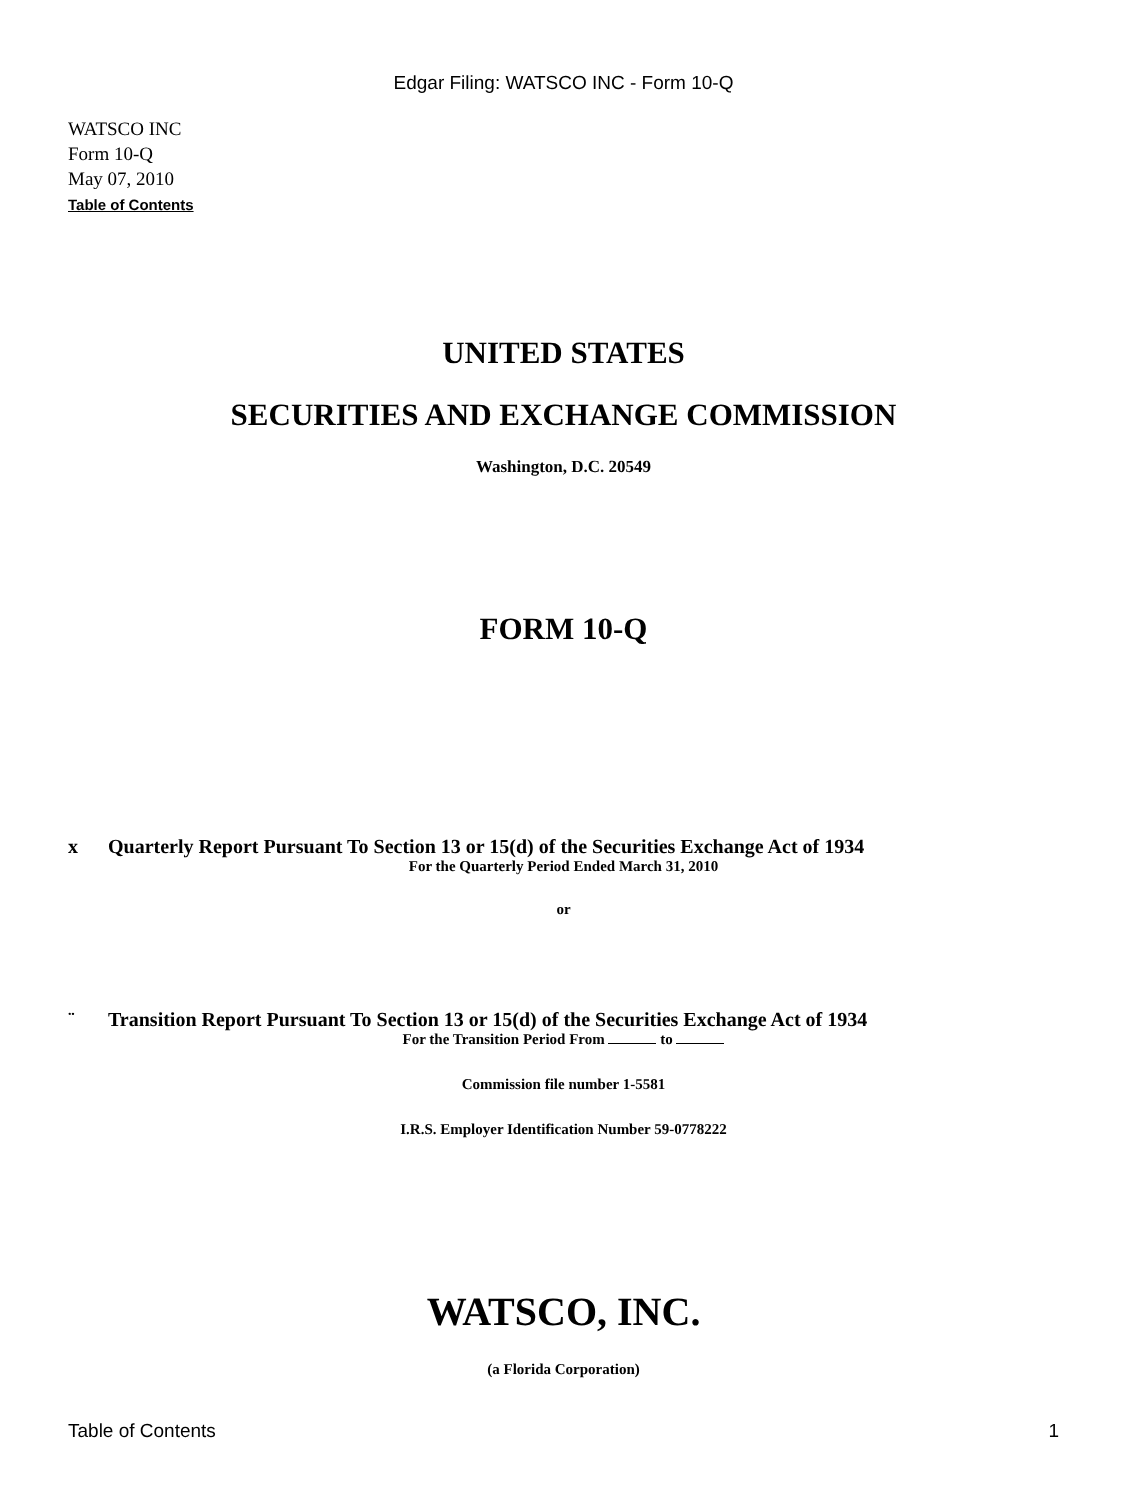Edgar Filing: WATSCO INC - Form 10-Q
WATSCO INC
Form 10-Q
May 07, 2010
Table of Contents
UNITED STATES
SECURITIES AND EXCHANGE COMMISSION
Washington, D.C. 20549
FORM 10-Q
x Quarterly Report Pursuant To Section 13 or 15(d) of the Securities Exchange Act of 1934
For the Quarterly Period Ended March 31, 2010
or
¨ Transition Report Pursuant To Section 13 or 15(d) of the Securities Exchange Act of 1934
For the Transition Period From to
Commission file number 1-5581
I.R.S. Employer Identification Number 59-0778222
WATSCO, INC.
(a Florida Corporation)
Table of Contents 1